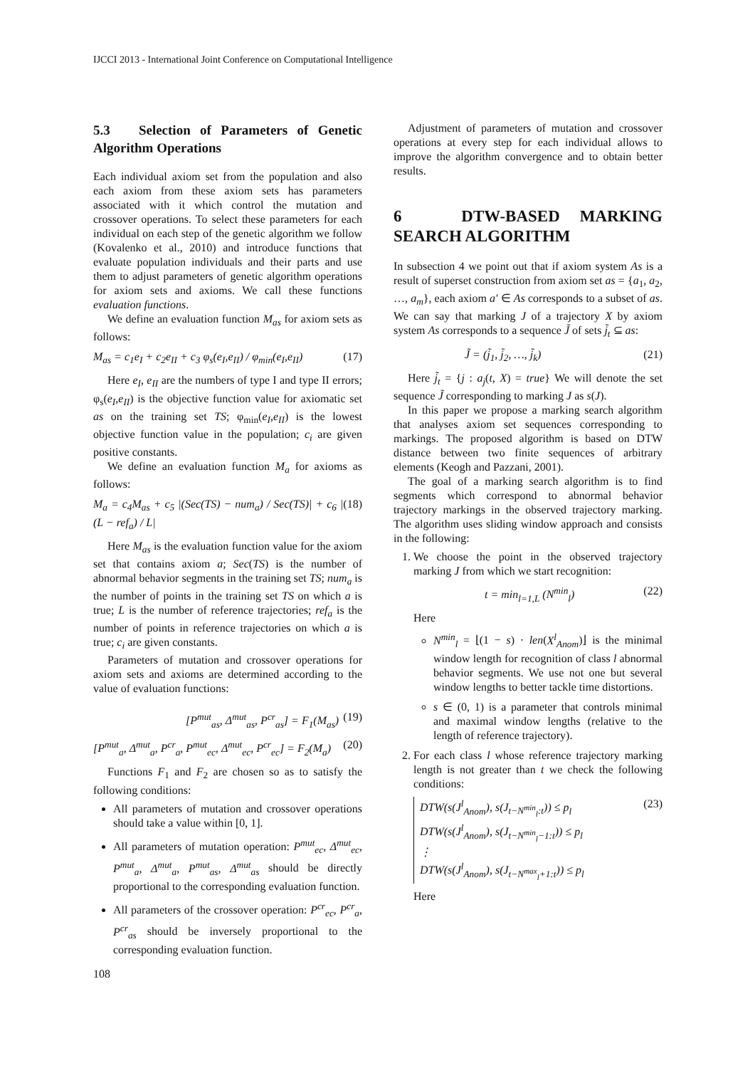IJCCI 2013 - International Joint Conference on Computational Intelligence
5.3 Selection of Parameters of Genetic Algorithm Operations
Each individual axiom set from the population and also each axiom from these axiom sets has parameters associated with it which control the mutation and crossover operations. To select these parameters for each individual on each step of the genetic algorithm we follow (Kovalenko et al., 2010) and introduce functions that evaluate population individuals and their parts and use them to adjust parameters of genetic algorithm operations for axiom sets and axioms. We call these functions evaluation functions.
We define an evaluation function M<sub>as</sub> for axiom sets as follows:
M<sub>as</sub> = c<sub>1</sub>e<sub>I</sub> + c<sub>2</sub>e<sub>II</sub> + c<sub>3</sub> φ<sub>s</sub>(e<sub>I</sub>,e<sub>II</sub>) / φ<sub>min</sub>(e<sub>I</sub>,e<sub>II</sub>) (17)
Here e<sub>I</sub>, e<sub>II</sub> are the numbers of type I and type II errors; φ<sub>s</sub>(e<sub>I</sub>,e<sub>II</sub>) is the objective function value for axiomatic set as on the training set TS; φ<sub>min</sub>(e<sub>I</sub>,e<sub>II</sub>) is the lowest objective function value in the population; c<sub>i</sub> are given positive constants.
We define an evaluation function M<sub>a</sub> for axioms as follows:
M<sub>a</sub> = c<sub>4</sub>M<sub>as</sub> + c<sub>5</sub> |(Sec(TS) − num<sub>a</sub>) / Sec(TS)| + c<sub>6</sub> |(L − ref<sub>a</sub>) / L| (18)
Here M<sub>as</sub> is the evaluation function value for the axiom set that contains axiom a; Sec(TS) is the number of abnormal behavior segments in the training set TS; num<sub>a</sub> is the number of points in the training set TS on which a is true; L is the number of reference trajectories; ref<sub>a</sub> is the number of points in reference trajectories on which a is true; c<sub>i</sub> are given constants.
Parameters of mutation and crossover operations for axiom sets and axioms are determined according to the value of evaluation functions:
[P<sup>mut</sup><sub>as</sub>, Δ<sup>mut</sup><sub>as</sub>, P<sup>cr</sup><sub>as</sub>] = F<sub>1</sub>(M<sub>as</sub>) (19)
[P<sup>mut</sup><sub>a</sub>, Δ<sup>mut</sup><sub>a</sub>, P<sup>cr</sup><sub>a</sub>, P<sup>mut</sup><sub>ec</sub>, Δ<sup>mut</sup><sub>ec</sub>, P<sup>cr</sup><sub>ec</sub>] = F<sub>2</sub>(M<sub>a</sub>) (20)
Functions F<sub>1</sub> and F<sub>2</sub> are chosen so as to satisfy the following conditions:
All parameters of mutation and crossover operations should take a value within [0, 1].
All parameters of mutation operation: P<sup>mut</sup><sub>ec</sub>, Δ<sup>mut</sup><sub>ec</sub>, P<sup>mut</sup><sub>a</sub>, Δ<sup>mut</sup><sub>a</sub>, P<sup>mut</sup><sub>as</sub>, Δ<sup>mut</sup><sub>as</sub> should be directly proportional to the corresponding evaluation function.
All parameters of the crossover operation: P<sup>cr</sup><sub>ec</sub>, P<sup>cr</sup><sub>a</sub>, P<sup>cr</sup><sub>as</sub> should be inversely proportional to the corresponding evaluation function.
Adjustment of parameters of mutation and crossover operations at every step for each individual allows to improve the algorithm convergence and to obtain better results.
6 DTW-BASED MARKING SEARCH ALGORITHM
In subsection 4 we point out that if axiom system As is a result of superset construction from axiom set as = {a<sub>1</sub>, a<sub>2</sub>, …, a<sub>m</sub>}, each axiom a′ ∈ As corresponds to a subset of as. We can say that marking J of a trajectory X by axiom system As corresponds to a sequence J̃ of sets j̃<sub>t</sub> ⊆ as:
J̃ = (j̃<sub>1</sub>, j̃<sub>2</sub>, …, j̃<sub>k</sub>) (21)
Here j̃<sub>t</sub> = {j : a<sub>j</sub>(t, X) = true} We will denote the set sequence J̃ corresponding to marking J as s(J).
In this paper we propose a marking search algorithm that analyses axiom set sequences corresponding to markings. The proposed algorithm is based on DTW distance between two finite sequences of arbitrary elements (Keogh and Pazzani, 2001).
The goal of a marking search algorithm is to find segments which correspond to abnormal behavior trajectory markings in the observed trajectory marking. The algorithm uses sliding window approach and consists in the following:
1. We choose the point in the observed trajectory marking J from which we start recognition:
t = min<sub>l=1,L</sub> (N<sup>min</sup><sub>l</sub>) (22)
Here
N<sup>min</sup><sub>l</sub> = ⌊(1 − s) · len(X<sup>l</sup><sub>Anom</sub>)⌋ is the minimal window length for recognition of class l abnormal behavior segments. We use not one but several window lengths to better tackle time distortions.
s ∈ (0, 1) is a parameter that controls minimal and maximal window lengths (relative to the length of reference trajectory).
2. For each class l whose reference trajectory marking length is not greater than t we check the following conditions:
DTW(s(J<sup>l</sup><sub>Anom</sub>), s(J<sub>t−N<sup>min</sup><sub>l</sub>:t</sub>)) ≤ p<sub>l</sub>
DTW(s(J<sup>l</sup><sub>Anom</sub>), s(J<sub>t−N<sup>min</sup><sub>l</sub>−1:t</sub>)) ≤ p<sub>l</sub>
⋮
DTW(s(J<sup>l</sup><sub>Anom</sub>), s(J<sub>t−N<sup>max</sup><sub>l</sub>+1:t</sub>)) ≤ p<sub>l</sub> (23)
Here
108